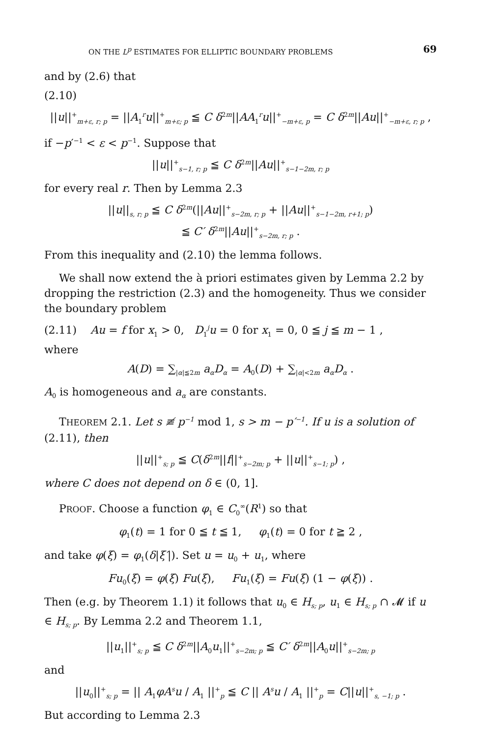ON THE L<sup>p</sup> ESTIMATES FOR ELLIPTIC BOUNDARY PROBLEMS 69
and by (2.6) that
(2.10)
||u||<sup>+</sup><sub>m+ε, r; p</sub> = ||A<sub>1</sub><sup>r</sup>u||<sup>+</sup><sub>m+ε; p</sub> ≦ C δ<sup>2m</sup>||AA<sub>1</sub><sup>r</sup>u||<sup>+</sup><sub>−m+ε, p</sub> = C δ<sup>2m</sup>||Au||<sup>+</sup><sub>−m+ε, r; p</sub> ,
if −p′<sup>−1</sup> < ε < p<sup>−1</sup>. Suppose that
||u||<sup>+</sup><sub>s−1, r; p</sub> ≦ C δ<sup>2m</sup>||Au||<sup>+</sup><sub>s−1−2m, r; p</sub>
for every real r. Then by Lemma 2.3
||u||<sub>s, r; p</sub> ≦ C δ<sup>2m</sup>(||Au||<sup>+</sup><sub>s−2m, r; p</sub> + ||Au||<sup>+</sup><sub>s−1−2m, r+1; p</sub>)
≦ C′ δ<sup>2m</sup>||Au||<sup>+</sup><sub>s−2m, r; p</sub> .
From this inequality and (2.10) the lemma follows.
We shall now extend the à priori estimates given by Lemma 2.2 by dropping the restriction (2.3) and the homogeneity. Thus we consider the boundary problem
(2.11) Au = f for x<sub>1</sub> > 0, D<sub>1</sub><sup>j</sup>u = 0 for x<sub>1</sub> = 0, 0 ≦ j ≦ m − 1 ,
where
A(D) = ∑<sub>|α|≦2m</sub> a<sub>α</sub>D<sub>α</sub> = A<sub>0</sub>(D) + ∑<sub>|α|<2m</sub> a<sub>α</sub>D<sub>α</sub> .
A<sub>0</sub> is homogeneous and a<sub>α</sub> are constants.
THEOREM 2.1. Let s ≢ p<sup>−1</sup> mod 1, s > m − p′<sup>−1</sup>. If u is a solution of (2.11), then
||u||<sup>+</sup><sub>s; p</sub> ≦ C(δ<sup>2m</sup>||f||<sup>+</sup><sub>s−2m; p</sub> + ||u||<sup>+</sup><sub>s−1; p</sub>) ,
where C does not depend on δ ∈ (0, 1].
PROOF. Choose a function φ<sub>1</sub> ∈ C<sub>0</sub><sup>∞</sup>(R<sup>1</sup>) so that
φ<sub>1</sub>(t) = 1 for 0 ≦ t ≦ 1, φ<sub>1</sub>(t) = 0 for t ≧ 2 ,
and take φ(ξ) = φ<sub>1</sub>(δ|ξ′|). Set u = u<sub>0</sub> + u<sub>1</sub>, where
Fu<sub>0</sub>(ξ) = φ(ξ) Fu(ξ), Fu<sub>1</sub>(ξ) = Fu(ξ) (1 − φ(ξ)) .
Then (e.g. by Theorem 1.1) it follows that u<sub>0</sub> ∈ H<sub>s; p</sub>, u<sub>1</sub> ∈ H<sub>s; p</sub> ∩ 𝓜 if u ∈ H<sub>s; p</sub>. By Lemma 2.2 and Theorem 1.1,
||u<sub>1</sub>||<sup>+</sup><sub>s; p</sub> ≦ C δ<sup>2m</sup>||A<sub>0</sub>u<sub>1</sub>||<sup>+</sup><sub>s−2m; p</sub> ≦ C′ δ<sup>2m</sup>||A<sub>0</sub>u||<sup>+</sup><sub>s−2m; p</sub>
and
||u<sub>0</sub>||<sup>+</sup><sub>s; p</sub> = || A<sub>1</sub>φA<sup>s</sup>u / A<sub>1</sub> ||<sup>+</sup><sub>p</sub> ≦ C || A<sup>s</sup>u / A<sub>1</sub> ||<sup>+</sup><sub>p</sub> = C||u||<sup>+</sup><sub>s, −1; p</sub> .
But according to Lemma 2.3